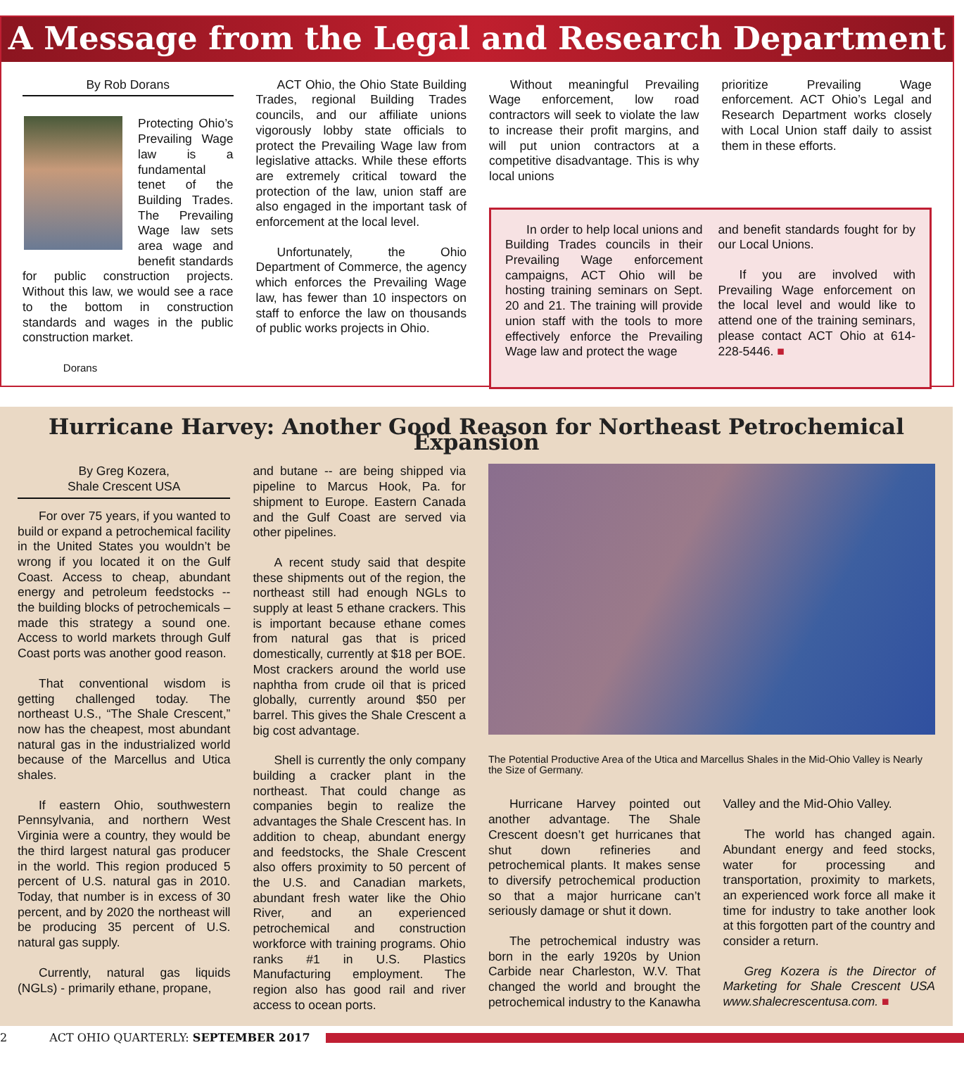A Message from the Legal and Research Department
By Rob Dorans
Protecting Ohio’s Prevailing Wage law is a fundamental tenet of the Building Trades. The Prevailing Wage law sets area wage and benefit standards for public construction projects. Without this law, we would see a race to the bottom in construction standards and wages in the public construction market.
Dorans
ACT Ohio, the Ohio State Building Trades, regional Building Trades councils, and our affiliate unions vigorously lobby state officials to protect the Prevailing Wage law from legislative attacks. While these efforts are extremely critical toward the protection of the law, union staff are also engaged in the important task of enforcement at the local level.
Unfortunately, the Ohio Department of Commerce, the agency which enforces the Prevailing Wage law, has fewer than 10 inspectors on staff to enforce the law on thousands of public works projects in Ohio.
Without meaningful Prevailing Wage enforcement, low road contractors will seek to violate the law to increase their profit margins, and will put union contractors at a competitive disadvantage. This is why local unions
prioritize Prevailing Wage enforcement. ACT Ohio’s Legal and Research Department works closely with Local Union staff daily to assist them in these efforts.
In order to help local unions and Building Trades councils in their Prevailing Wage enforcement campaigns, ACT Ohio will be hosting training seminars on Sept. 20 and 21. The training will provide union staff with the tools to more effectively enforce the Prevailing Wage law and protect the wage
and benefit standards fought for by our Local Unions.
If you are involved with Prevailing Wage enforcement on the local level and would like to attend one of the training seminars, please contact ACT Ohio at 614-228-5446. ■
Hurricane Harvey: Another Good Reason for Northeast Petrochemical Expansion
By Greg Kozera,
Shale Crescent USA
For over 75 years, if you wanted to build or expand a petrochemical facility in the United States you wouldn’t be wrong if you located it on the Gulf Coast. Access to cheap, abundant energy and petroleum feedstocks -- the building blocks of petrochemicals – made this strategy a sound one. Access to world markets through Gulf Coast ports was another good reason.
That conventional wisdom is getting challenged today. The northeast U.S., “The Shale Crescent,” now has the cheapest, most abundant natural gas in the industrialized world because of the Marcellus and Utica shales.
If eastern Ohio, southwestern Pennsylvania, and northern West Virginia were a country, they would be the third largest natural gas producer in the world. This region produced 5 percent of U.S. natural gas in 2010. Today, that number is in excess of 30 percent, and by 2020 the northeast will be producing 35 percent of U.S. natural gas supply.
Currently, natural gas liquids (NGLs) - primarily ethane, propane,
and butane -- are being shipped via pipeline to Marcus Hook, Pa. for shipment to Europe. Eastern Canada and the Gulf Coast are served via other pipelines.
A recent study said that despite these shipments out of the region, the northeast still had enough NGLs to supply at least 5 ethane crackers. This is important because ethane comes from natural gas that is priced domestically, currently at $18 per BOE. Most crackers around the world use naphtha from crude oil that is priced globally, currently around $50 per barrel. This gives the Shale Crescent a big cost advantage.
Shell is currently the only company building a cracker plant in the northeast. That could change as companies begin to realize the advantages the Shale Crescent has. In addition to cheap, abundant energy and feedstocks, the Shale Crescent also offers proximity to 50 percent of the U.S. and Canadian markets, abundant fresh water like the Ohio River, and an experienced petrochemical and construction workforce with training programs. Ohio ranks #1 in U.S. Plastics Manufacturing employment. The region also has good rail and river access to ocean ports.
The Potential Productive Area of the Utica and Marcellus Shales in the Mid-Ohio Valley is Nearly the Size of Germany.
Hurricane Harvey pointed out another advantage. The Shale Crescent doesn’t get hurricanes that shut down refineries and petrochemical plants. It makes sense to diversify petrochemical production so that a major hurricane can’t seriously damage or shut it down.
The petrochemical industry was born in the early 1920s by Union Carbide near Charleston, W.V. That changed the world and brought the petrochemical industry to the Kanawha
Valley and the Mid-Ohio Valley.
The world has changed again. Abundant energy and feed stocks, water for processing and transportation, proximity to markets, an experienced work force all make it time for industry to take another look at this forgotten part of the country and consider a return.
Greg Kozera is the Director of Marketing for Shale Crescent USA www.shalecrescentusa.com. ■
2 ACT OHIO QUARTERLY: SEPTEMBER 2017